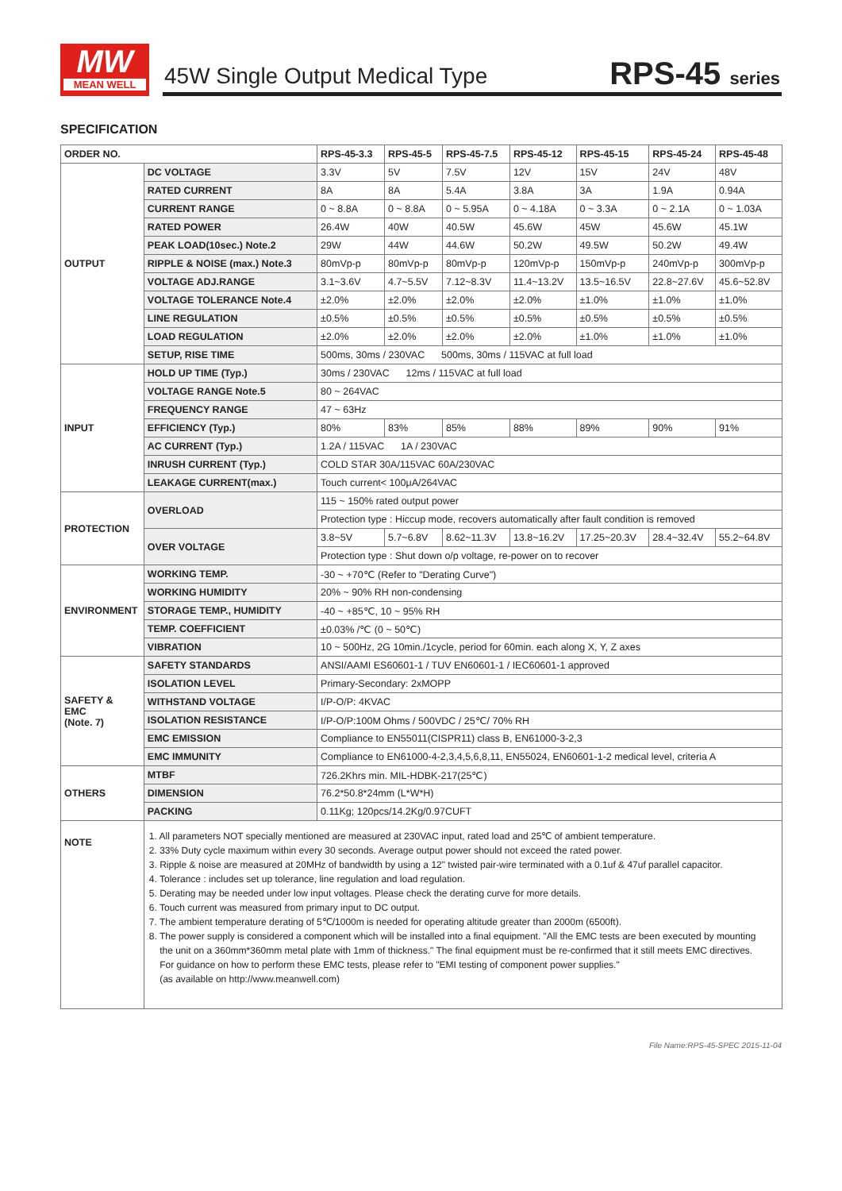MW
MEAN WELL
45W Single Output Medical Type RPS-45 series
SPECIFICATION
| ORDER NO. | | RPS-45-3.3 | RPS-45-5 | RPS-45-7.5 | RPS-45-12 | RPS-45-15 | RPS-45-24 | RPS-45-48 |
| --- | --- | --- | --- | --- | --- | --- | --- | --- |
| OUTPUT | DC VOLTAGE | 3.3V | 5V | 7.5V | 12V | 15V | 24V | 48V |
| | RATED CURRENT | 8A | 8A | 5.4A | 3.8A | 3A | 1.9A | 0.94A |
| | CURRENT RANGE | 0 ~ 8.8A | 0 ~ 8.8A | 0 ~ 5.95A | 0 ~ 4.18A | 0 ~ 3.3A | 0 ~ 2.1A | 0 ~ 1.03A |
| | RATED POWER | 26.4W | 40W | 40.5W | 45.6W | 45W | 45.6W | 45.1W |
| | PEAK LOAD(10sec.) Note.2 | 29W | 44W | 44.6W | 50.2W | 49.5W | 50.2W | 49.4W |
| | RIPPLE & NOISE (max.) Note.3 | 80mVp-p | 80mVp-p | 80mVp-p | 120mVp-p | 150mVp-p | 240mVp-p | 300mVp-p |
| | VOLTAGE ADJ.RANGE | 3.1~3.6V | 4.7~5.5V | 7.12~8.3V | 11.4~13.2V | 13.5~16.5V | 22.8~27.6V | 45.6~52.8V |
| | VOLTAGE TOLERANCE Note.4 | ±2.0% | ±2.0% | ±2.0% | ±2.0% | ±1.0% | ±1.0% | ±1.0% |
| | LINE REGULATION | ±0.5% | ±0.5% | ±0.5% | ±0.5% | ±0.5% | ±0.5% | ±0.5% |
| | LOAD REGULATION | ±2.0% | ±2.0% | ±2.0% | ±2.0% | ±1.0% | ±1.0% | ±1.0% |
| | SETUP, RISE TIME | 500ms, 30ms / 230VAC 500ms, 30ms / 115VAC at full load | | | | | | |
| INPUT | HOLD UP TIME (Typ.) | 30ms / 230VAC 12ms / 115VAC at full load | | | | | | |
| | VOLTAGE RANGE Note.5 | 80 ~ 264VAC | | | | | | |
| | FREQUENCY RANGE | 47 ~ 63Hz | | | | | | |
| | EFFICIENCY (Typ.) | 80% | 83% | 85% | 88% | 89% | 90% | 91% |
| | AC CURRENT (Typ.) | 1.2A / 115VAC 1A / 230VAC | | | | | | |
| | INRUSH CURRENT (Typ.) | COLD STAR 30A/115VAC 60A/230VAC | | | | | | |
| | LEAKAGE CURRENT(max.) | Touch current< 100μA/264VAC | | | | | | |
| PROTECTION | OVERLOAD | 115 ~ 150% rated output power | | | | | | |
| | | Protection type : Hiccup mode, recovers automatically after fault condition is removed | | | | | | |
| | OVER VOLTAGE | 3.8~5V | 5.7~6.8V | 8.62~11.3V | 13.8~16.2V | 17.25~20.3V | 28.4~32.4V | 55.2~64.8V |
| | | Protection type : Shut down o/p voltage, re-power on to recover | | | | | | |
| ENVIRONMENT | WORKING TEMP. | -30 ~ +70℃ (Refer to "Derating Curve") | | | | | | |
| | WORKING HUMIDITY | 20% ~ 90% RH non-condensing | | | | | | |
| | STORAGE TEMP., HUMIDITY | -40 ~ +85℃, 10 ~ 95% RH | | | | | | |
| | TEMP. COEFFICIENT | ±0.03% /℃ (0 ~ 50℃) | | | | | | |
| | VIBRATION | 10 ~ 500Hz, 2G 10min./1cycle, period for 60min. each along X, Y, Z axes | | | | | | |
| SAFETY & EMC (Note. 7) | SAFETY STANDARDS | ANSI/AAMI ES60601-1 / TUV EN60601-1 / IEC60601-1 approved | | | | | | |
| | ISOLATION LEVEL | Primary-Secondary: 2xMOPP | | | | | | |
| | WITHSTAND VOLTAGE | I/P-O/P: 4KVAC | | | | | | |
| | ISOLATION RESISTANCE | I/P-O/P:100M Ohms / 500VDC / 25℃/ 70% RH | | | | | | |
| | EMC EMISSION | Compliance to EN55011(CISPR11) class B, EN61000-3-2,3 | | | | | | |
| | EMC IMMUNITY | Compliance to EN61000-4-2,3,4,5,6,8,11, EN55024, EN60601-1-2 medical level, criteria A | | | | | | |
| OTHERS | MTBF | 726.2Khrs min. MIL-HDBK-217(25℃) | | | | | | |
| | DIMENSION | 76.2*50.8*24mm (L*W*H) | | | | | | |
| | PACKING | 0.11Kg; 120pcs/14.2Kg/0.97CUFT | | | | | | |
| NOTE | 1. All parameters NOT specially mentioned are measured at 230VAC input, rated load and 25℃ of ambient temperature. 2. 33% Duty cycle maximum within every 30 seconds. Average output power should not exceed the rated power. 3. Ripple & noise are measured at 20MHz of bandwidth by using a 12" twisted pair-wire terminated with a 0.1uf & 47uf parallel capacitor. 4. Tolerance : includes set up tolerance, line regulation and load regulation. 5. Derating may be needed under low input voltages. Please check the derating curve for more details. 6. Touch current was measured from primary input to DC output. 7. The ambient temperature derating of 5℃/1000m is needed for operating altitude greater than 2000m (6500ft). 8. The power supply is considered a component which will be installed into a final equipment. "All the EMC tests are been executed by mounting the unit on a 360mm*360mm metal plate with 1mm of thickness." The final equipment must be re-confirmed that it still meets EMC directives. For guidance on how to perform these EMC tests, please refer to "EMI testing of component power supplies." (as available on http://www.meanwell.com) | | | | | | | |
File Name:RPS-45-SPEC 2015-11-04